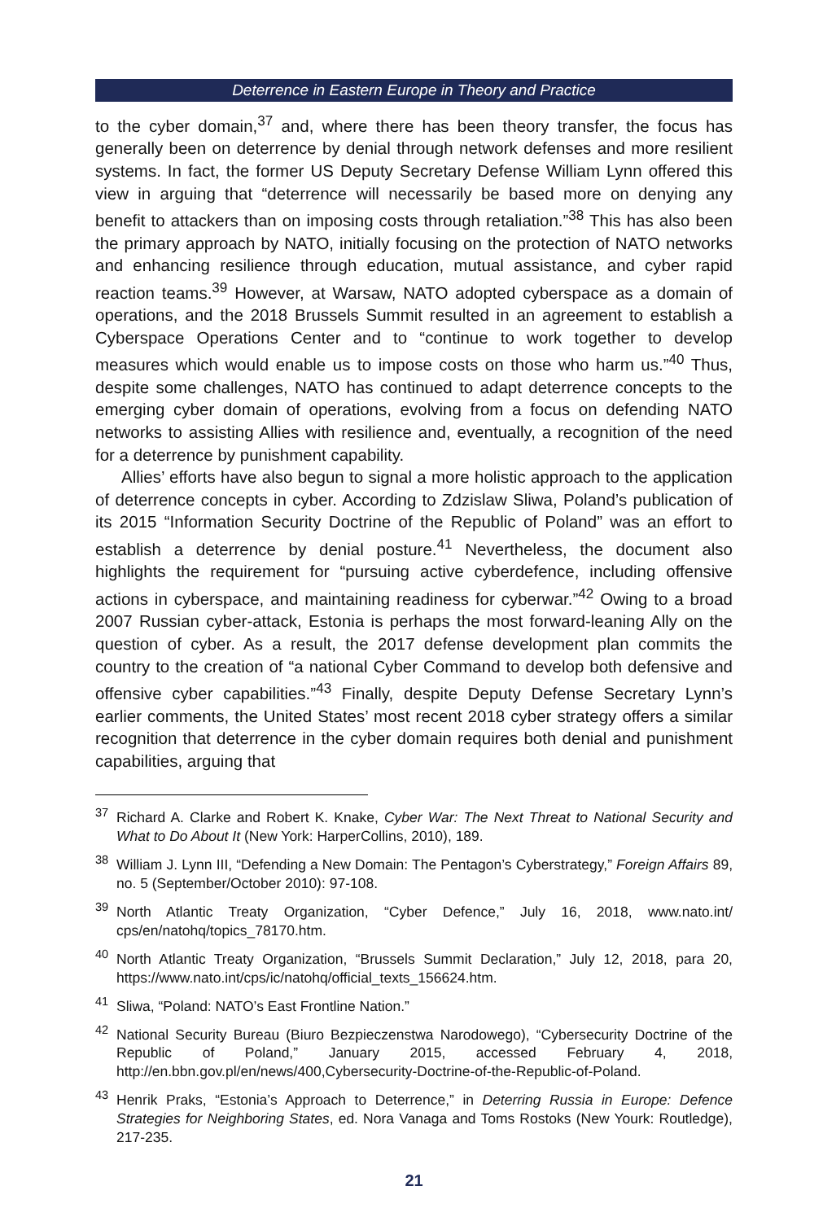Deterrence in Eastern Europe in Theory and Practice
to the cyber domain,<sup>37</sup> and, where there has been theory transfer, the focus has generally been on deterrence by denial through network defenses and more resilient systems. In fact, the former US Deputy Secretary Defense William Lynn offered this view in arguing that “deterrence will necessarily be based more on denying any benefit to attackers than on imposing costs through retaliation.”<sup>38</sup> This has also been the primary approach by NATO, initially focusing on the protection of NATO networks and enhancing resilience through education, mutual assistance, and cyber rapid reaction teams.<sup>39</sup> However, at Warsaw, NATO adopted cyberspace as a domain of operations, and the 2018 Brussels Summit resulted in an agreement to establish a Cyberspace Operations Center and to “continue to work together to develop measures which would enable us to impose costs on those who harm us.”<sup>40</sup> Thus, despite some challenges, NATO has continued to adapt deterrence concepts to the emerging cyber domain of operations, evolving from a focus on defending NATO networks to assisting Allies with resilience and, eventually, a recognition of the need for a deterrence by punishment capability.
Allies’ efforts have also begun to signal a more holistic approach to the application of deterrence concepts in cyber. According to Zdzislaw Sliwa, Poland’s publication of its 2015 “Information Security Doctrine of the Republic of Poland” was an effort to establish a deterrence by denial posture.<sup>41</sup> Nevertheless, the document also highlights the requirement for “pursuing active cyberdefence, including offensive actions in cyberspace, and maintaining readiness for cyberwar.”<sup>42</sup> Owing to a broad 2007 Russian cyber-attack, Estonia is perhaps the most forward-leaning Ally on the question of cyber. As a result, the 2017 defense development plan commits the country to the creation of “a national Cyber Command to develop both defensive and offensive cyber capabilities.”<sup>43</sup> Finally, despite Deputy Defense Secretary Lynn’s earlier comments, the United States’ most recent 2018 cyber strategy offers a similar recognition that deterrence in the cyber domain requires both denial and punishment capabilities, arguing that
<sup>37</sup> Richard A. Clarke and Robert K. Knake, Cyber War: The Next Threat to National Security and What to Do About It (New York: HarperCollins, 2010), 189.
<sup>38</sup> William J. Lynn III, “Defending a New Domain: The Pentagon’s Cyberstrategy,” Foreign Affairs 89, no. 5 (September/October 2010): 97-108.
<sup>39</sup> North Atlantic Treaty Organization, “Cyber Defence,” July 16, 2018, www.nato.int/ cps/en/natohq/topics_78170.htm.
<sup>40</sup> North Atlantic Treaty Organization, “Brussels Summit Declaration,” July 12, 2018, para 20, https://www.nato.int/cps/ic/natohq/official_texts_156624.htm.
<sup>41</sup> Sliwa, “Poland: NATO’s East Frontline Nation.”
<sup>42</sup> National Security Bureau (Biuro Bezpieczenstwa Narodowego), “Cybersecurity Doctrine of the Republic of Poland,” January 2015, accessed February 4, 2018, http://en.bbn.gov.pl/en/news/400,Cybersecurity-Doctrine-of-the-Republic-of-Poland.
<sup>43</sup> Henrik Praks, “Estonia’s Approach to Deterrence,” in Deterring Russia in Europe: Defence Strategies for Neighboring States, ed. Nora Vanaga and Toms Rostoks (New Yourk: Routledge), 217-235.
21